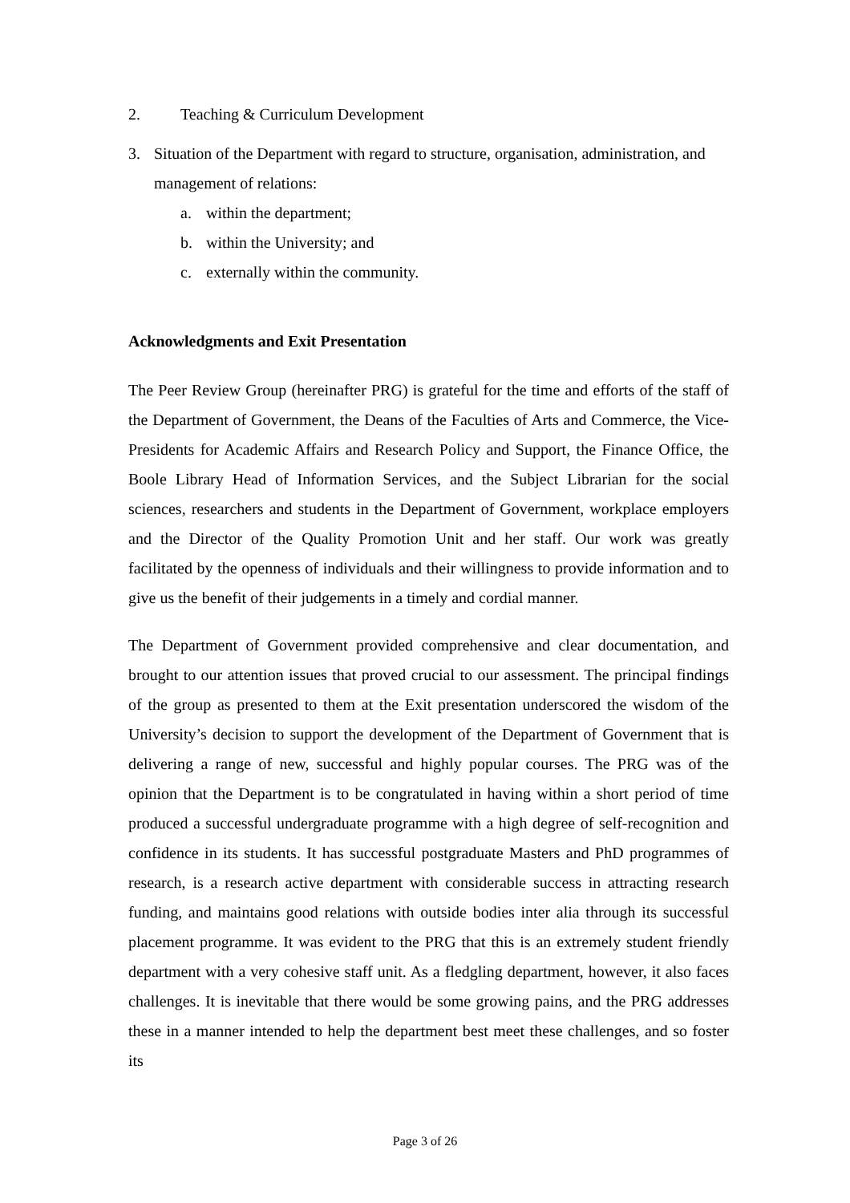2. Teaching & Curriculum Development
3. Situation of the Department with regard to structure, organisation, administration, and management of relations:
a. within the department;
b. within the University; and
c. externally within the community.
Acknowledgments and Exit Presentation
The Peer Review Group (hereinafter PRG) is grateful for the time and efforts of the staff of the Department of Government, the Deans of the Faculties of Arts and Commerce, the Vice-Presidents for Academic Affairs and Research Policy and Support, the Finance Office, the Boole Library Head of Information Services, and the Subject Librarian for the social sciences, researchers and students in the Department of Government, workplace employers and the Director of the Quality Promotion Unit and her staff. Our work was greatly facilitated by the openness of individuals and their willingness to provide information and to give us the benefit of their judgements in a timely and cordial manner.
The Department of Government provided comprehensive and clear documentation, and brought to our attention issues that proved crucial to our assessment. The principal findings of the group as presented to them at the Exit presentation underscored the wisdom of the University’s decision to support the development of the Department of Government that is delivering a range of new, successful and highly popular courses. The PRG was of the opinion that the Department is to be congratulated in having within a short period of time produced a successful undergraduate programme with a high degree of self-recognition and confidence in its students. It has successful postgraduate Masters and PhD programmes of research, is a research active department with considerable success in attracting research funding, and maintains good relations with outside bodies inter alia through its successful placement programme. It was evident to the PRG that this is an extremely student friendly department with a very cohesive staff unit. As a fledgling department, however, it also faces challenges. It is inevitable that there would be some growing pains, and the PRG addresses these in a manner intended to help the department best meet these challenges, and so foster its
Page 3 of 26